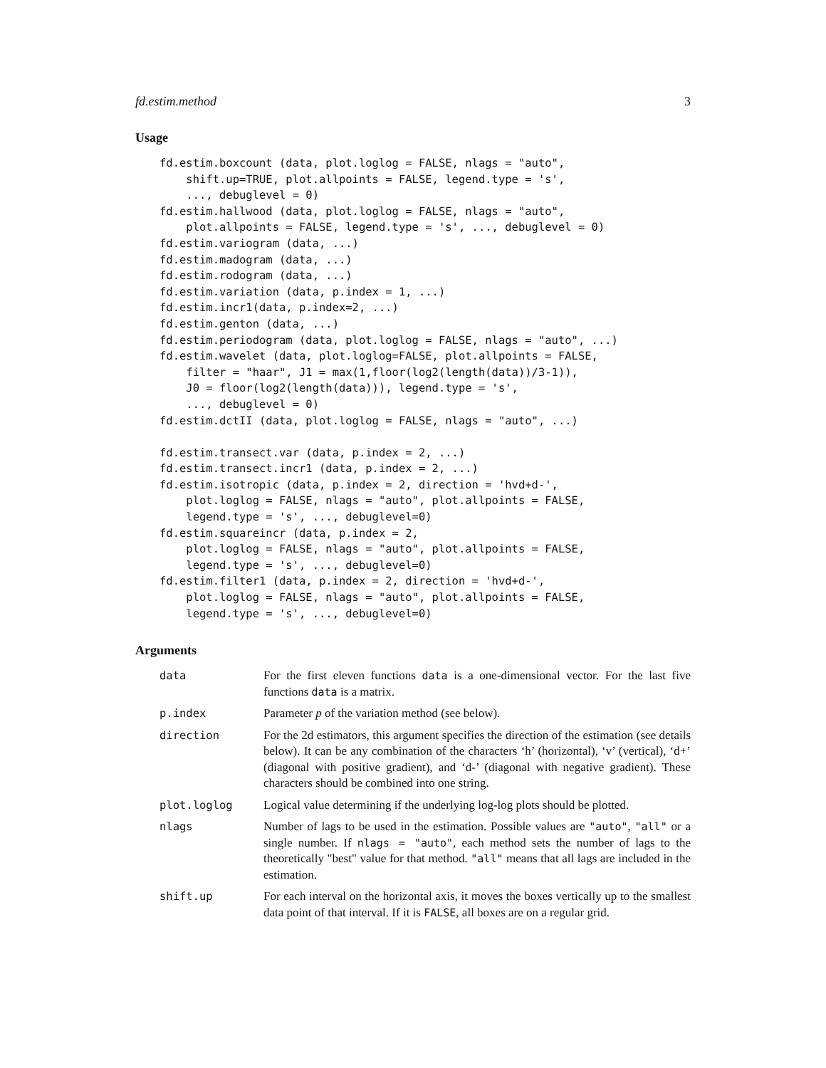fd.estim.method 3
Usage
fd.estim.boxcount (data, plot.loglog = FALSE, nlags = "auto",
    shift.up=TRUE, plot.allpoints = FALSE, legend.type = 's',
    ..., debuglevel = 0)
fd.estim.hallwood (data, plot.loglog = FALSE, nlags = "auto",
    plot.allpoints = FALSE, legend.type = 's', ..., debuglevel = 0)
fd.estim.variogram (data, ...)
fd.estim.madogram (data, ...)
fd.estim.rodogram (data, ...)
fd.estim.variation (data, p.index = 1, ...)
fd.estim.incr1(data, p.index=2, ...)
fd.estim.genton (data, ...)
fd.estim.periodogram (data, plot.loglog = FALSE, nlags = "auto", ...)
fd.estim.wavelet (data, plot.loglog=FALSE, plot.allpoints = FALSE,
    filter = "haar", J1 = max(1,floor(log2(length(data))/3-1)),
    J0 = floor(log2(length(data))), legend.type = 's',
    ..., debuglevel = 0)
fd.estim.dctII (data, plot.loglog = FALSE, nlags = "auto", ...)

fd.estim.transect.var (data, p.index = 2, ...)
fd.estim.transect.incr1 (data, p.index = 2, ...)
fd.estim.isotropic (data, p.index = 2, direction = 'hvd+d-',
    plot.loglog = FALSE, nlags = "auto", plot.allpoints = FALSE,
    legend.type = 's', ..., debuglevel=0)
fd.estim.squareincr (data, p.index = 2,
    plot.loglog = FALSE, nlags = "auto", plot.allpoints = FALSE,
    legend.type = 's', ..., debuglevel=0)
fd.estim.filter1 (data, p.index = 2, direction = 'hvd+d-',
    plot.loglog = FALSE, nlags = "auto", plot.allpoints = FALSE,
    legend.type = 's', ..., debuglevel=0)
Arguments
| data | For the first eleven functions data is a one-dimensional vector. For the last five functions data is a matrix. |
| p.index | Parameter p of the variation method (see below). |
| direction | For the 2d estimators, this argument specifies the direction of the estimation (see details below). It can be any combination of the characters ‘h’ (horizontal), ‘v’ (vertical), ‘d+’ (diagonal with positive gradient), and ‘d-’ (diagonal with negative gradient). These characters should be combined into one string. |
| plot.loglog | Logical value determining if the underlying log-log plots should be plotted. |
| nlags | Number of lags to be used in the estimation. Possible values are "auto" , "all" or a single number. If nlags = "auto" , each method sets the number of lags to the theoretically "best" value for that method. "all" means that all lags are included in the estimation. |
| shift.up | For each interval on the horizontal axis, it moves the boxes vertically up to the smallest data point of that interval. If it is FALSE , all boxes are on a regular grid. |